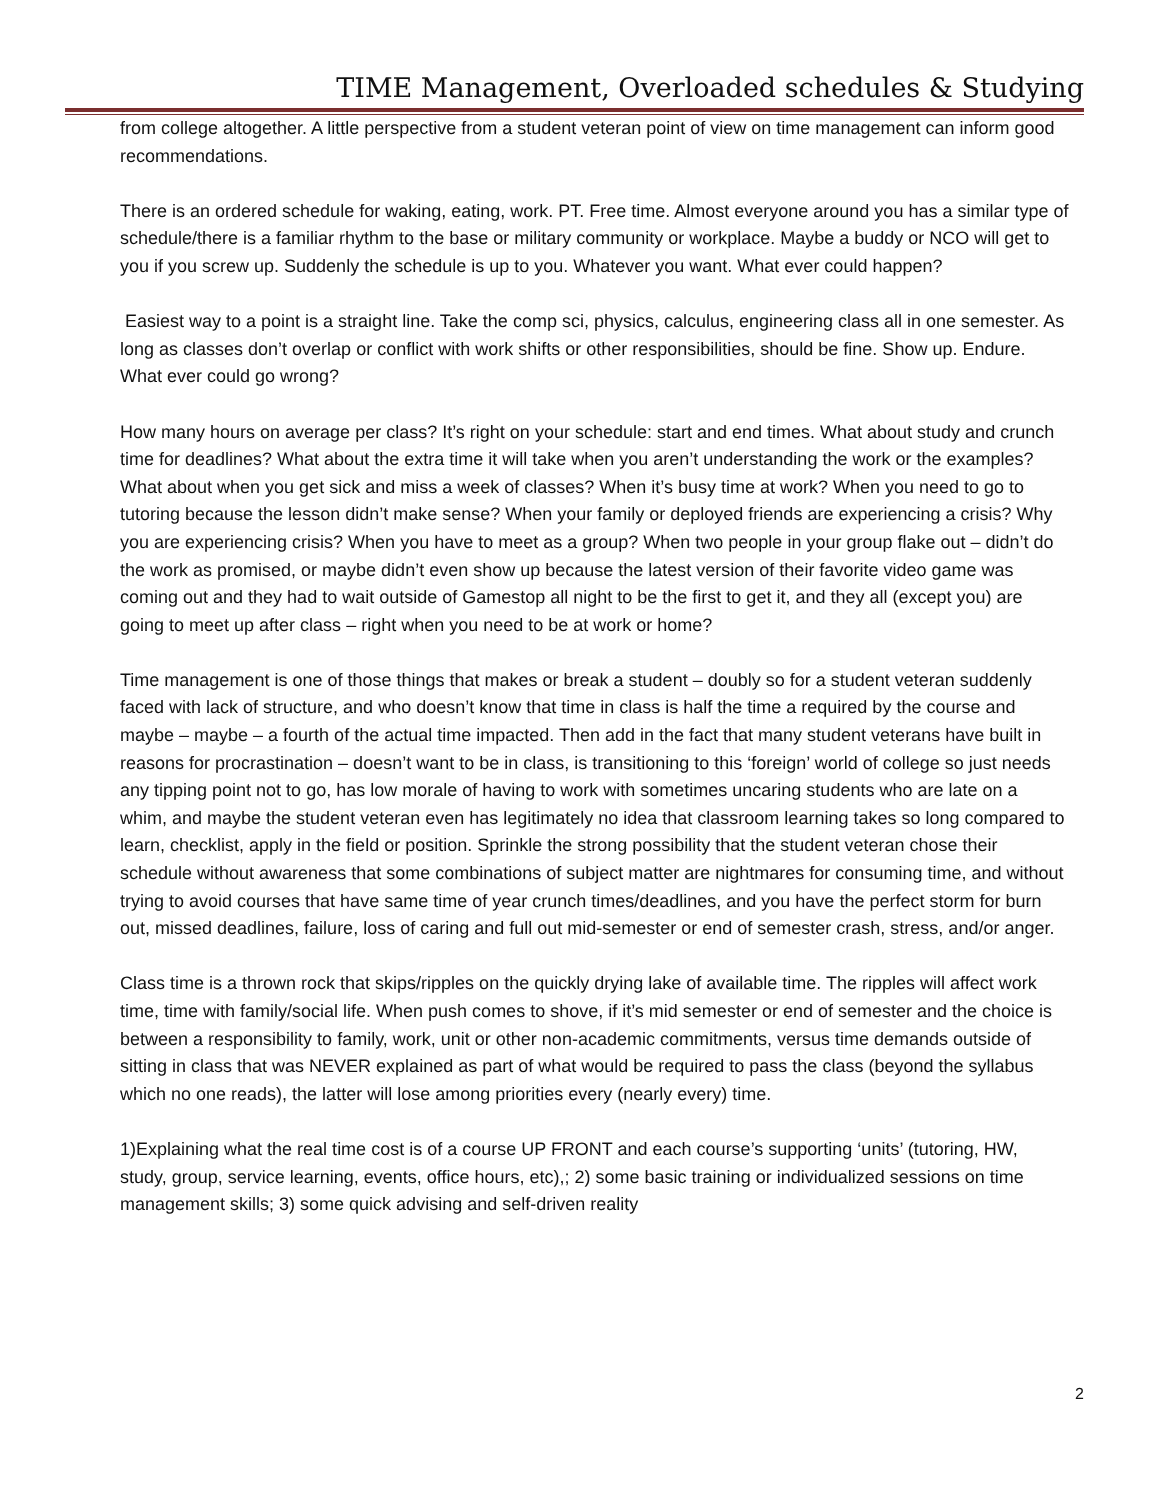TIME Management, Overloaded schedules & Studying
from college altogether. A little perspective from a student veteran point of view on time management can inform good recommendations.
There is an ordered schedule for waking, eating, work. PT. Free time. Almost everyone around you has a similar type of schedule/there is a familiar rhythm to the base or military community or workplace. Maybe a buddy or NCO will get to you if you screw up. Suddenly the schedule is up to you. Whatever you want. What ever could happen?
Easiest way to a point is a straight line. Take the comp sci, physics, calculus, engineering class all in one semester. As long as classes don’t overlap or conflict with work shifts or other responsibilities, should be fine. Show up. Endure. What ever could go wrong?
How many hours on average per class? It’s right on your schedule: start and end times. What about study and crunch time for deadlines? What about the extra time it will take when you aren’t understanding the work or the examples? What about when you get sick and miss a week of classes? When it’s busy time at work? When you need to go to tutoring because the lesson didn’t make sense? When your family or deployed friends are experiencing a crisis? Why you are experiencing crisis? When you have to meet as a group? When two people in your group flake out – didn’t do the work as promised, or maybe didn’t even show up because the latest version of their favorite video game was coming out and they had to wait outside of Gamestop all night to be the first to get it, and they all (except you) are going to meet up after class – right when you need to be at work or home?
Time management is one of those things that makes or break a student – doubly so for a student veteran suddenly faced with lack of structure, and who doesn’t know that time in class is half the time a required by the course and maybe – maybe – a fourth of the actual time impacted. Then add in the fact that many student veterans have built in reasons for procrastination – doesn’t want to be in class, is transitioning to this ‘foreign’ world of college so just needs any tipping point not to go, has low morale of having to work with sometimes uncaring students who are late on a whim, and maybe the student veteran even has legitimately no idea that classroom learning takes so long compared to learn, checklist, apply in the field or position. Sprinkle the strong possibility that the student veteran chose their schedule without awareness that some combinations of subject matter are nightmares for consuming time, and without trying to avoid courses that have same time of year crunch times/deadlines, and you have the perfect storm for burn out, missed deadlines, failure, loss of caring and full out mid-semester or end of semester crash, stress, and/or anger.
Class time is a thrown rock that skips/ripples on the quickly drying lake of available time. The ripples will affect work time, time with family/social life. When push comes to shove, if it’s mid semester or end of semester and the choice is between a responsibility to family, work, unit or other non-academic commitments, versus time demands outside of sitting in class that was NEVER explained as part of what would be required to pass the class (beyond the syllabus which no one reads), the latter will lose among priorities every (nearly every) time.
1)Explaining what the real time cost is of a course UP FRONT and each course’s supporting ‘units’ (tutoring, HW, study, group, service learning, events, office hours, etc),; 2) some basic training or individualized sessions on time management skills; 3) some quick advising and self-driven reality
2